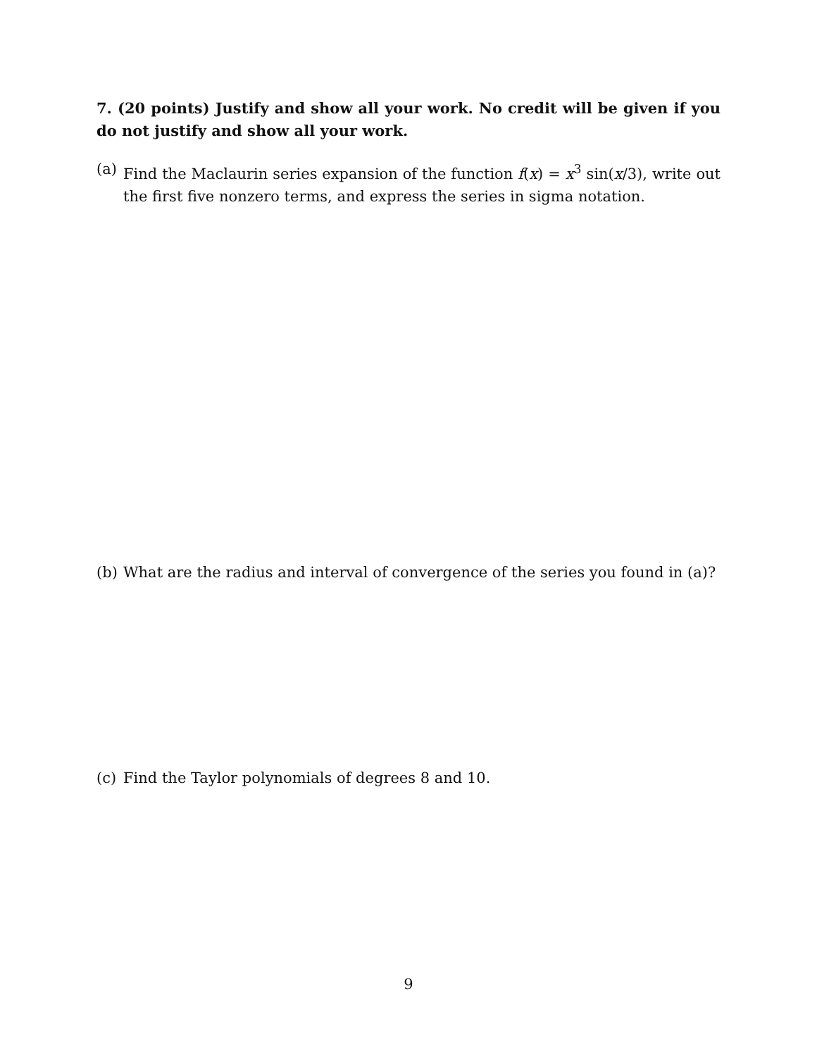7. (20 points) Justify and show all your work. No credit will be given if you do not justify and show all your work.
(a) Find the Maclaurin series expansion of the function f(x) = x<sup>3</sup> sin(x/3), write out the first five nonzero terms, and express the series in sigma notation.
(b) What are the radius and interval of convergence of the series you found in (a)?
(c) Find the Taylor polynomials of degrees 8 and 10.
9